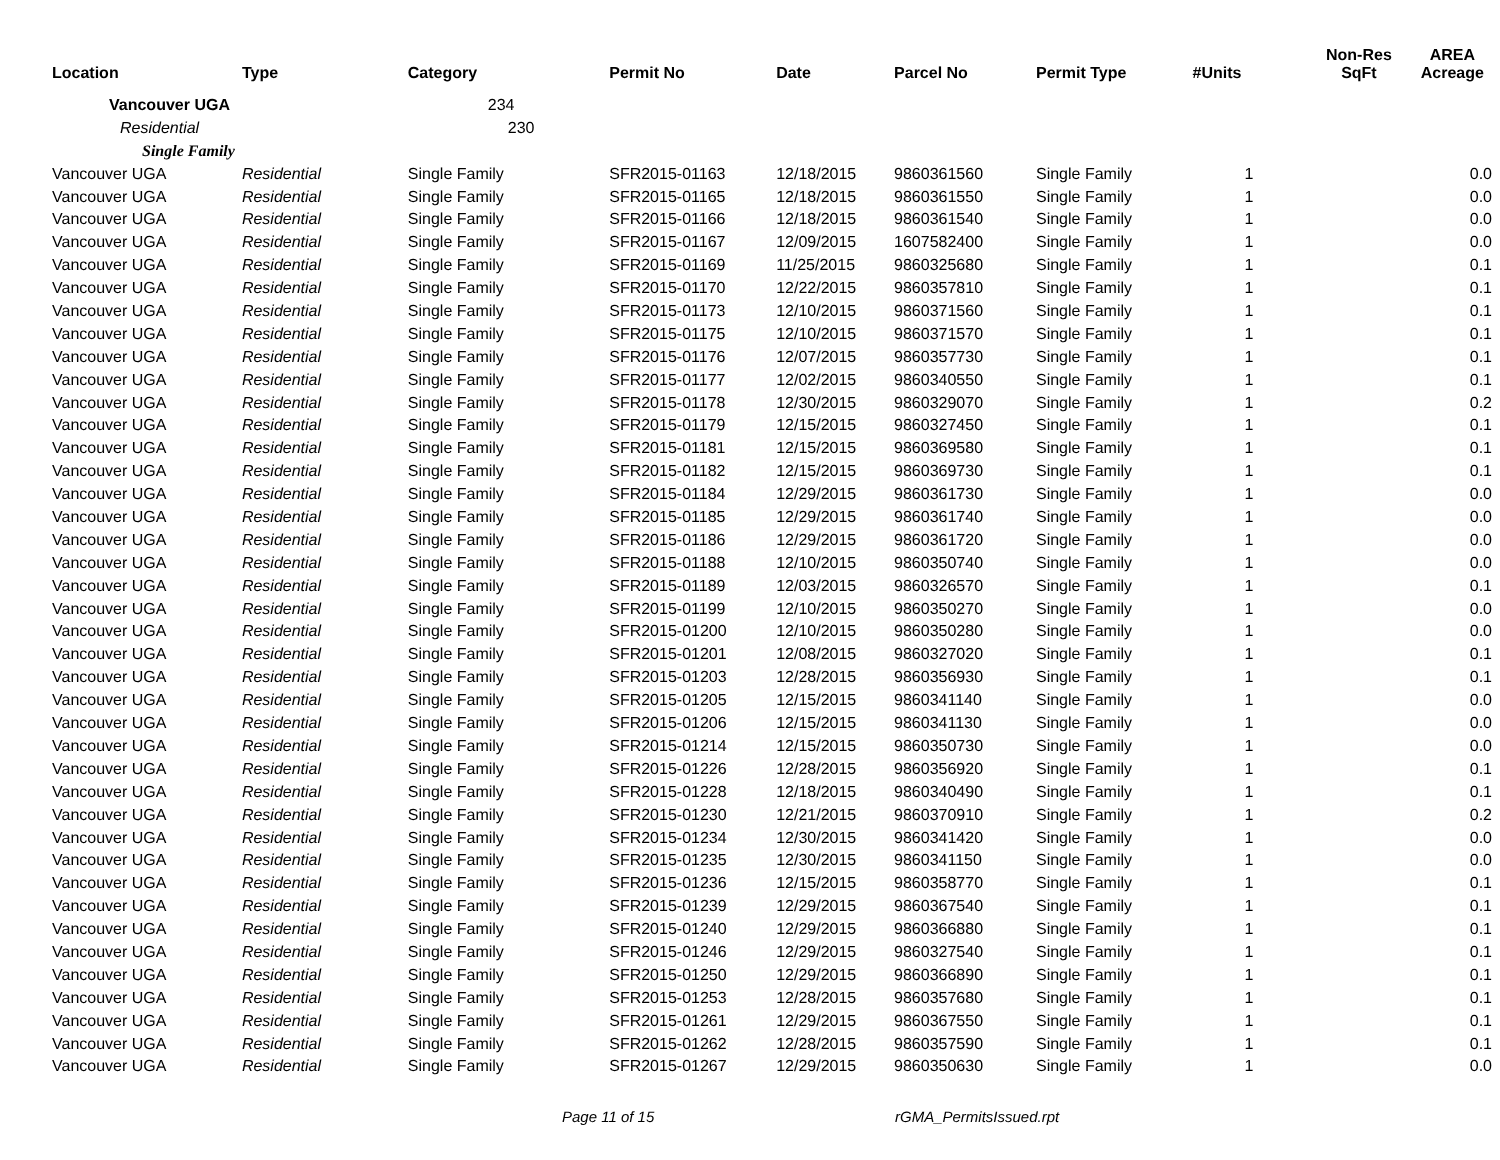| Location | Type | Category | Permit No | Date | Parcel No | Permit Type | #Units | Non-Res SqFt | AREA Acreage |
| --- | --- | --- | --- | --- | --- | --- | --- | --- | --- |
| Vancouver UGA | | 234 | | | | | | | |
| Residential | | 230 | | | | | | | |
| Single Family | | | | | | | | | |
| Vancouver UGA | Residential | Single Family | SFR2015-01163 | 12/18/2015 | 9860361560 | Single Family | 1 | | 0.0 |
| Vancouver UGA | Residential | Single Family | SFR2015-01165 | 12/18/2015 | 9860361550 | Single Family | 1 | | 0.0 |
| Vancouver UGA | Residential | Single Family | SFR2015-01166 | 12/18/2015 | 9860361540 | Single Family | 1 | | 0.0 |
| Vancouver UGA | Residential | Single Family | SFR2015-01167 | 12/09/2015 | 1607582400 | Single Family | 1 | | 0.0 |
| Vancouver UGA | Residential | Single Family | SFR2015-01169 | 11/25/2015 | 9860325680 | Single Family | 1 | | 0.1 |
| Vancouver UGA | Residential | Single Family | SFR2015-01170 | 12/22/2015 | 9860357810 | Single Family | 1 | | 0.1 |
| Vancouver UGA | Residential | Single Family | SFR2015-01173 | 12/10/2015 | 9860371560 | Single Family | 1 | | 0.1 |
| Vancouver UGA | Residential | Single Family | SFR2015-01175 | 12/10/2015 | 9860371570 | Single Family | 1 | | 0.1 |
| Vancouver UGA | Residential | Single Family | SFR2015-01176 | 12/07/2015 | 9860357730 | Single Family | 1 | | 0.1 |
| Vancouver UGA | Residential | Single Family | SFR2015-01177 | 12/02/2015 | 9860340550 | Single Family | 1 | | 0.1 |
| Vancouver UGA | Residential | Single Family | SFR2015-01178 | 12/30/2015 | 9860329070 | Single Family | 1 | | 0.2 |
| Vancouver UGA | Residential | Single Family | SFR2015-01179 | 12/15/2015 | 9860327450 | Single Family | 1 | | 0.1 |
| Vancouver UGA | Residential | Single Family | SFR2015-01181 | 12/15/2015 | 9860369580 | Single Family | 1 | | 0.1 |
| Vancouver UGA | Residential | Single Family | SFR2015-01182 | 12/15/2015 | 9860369730 | Single Family | 1 | | 0.1 |
| Vancouver UGA | Residential | Single Family | SFR2015-01184 | 12/29/2015 | 9860361730 | Single Family | 1 | | 0.0 |
| Vancouver UGA | Residential | Single Family | SFR2015-01185 | 12/29/2015 | 9860361740 | Single Family | 1 | | 0.0 |
| Vancouver UGA | Residential | Single Family | SFR2015-01186 | 12/29/2015 | 9860361720 | Single Family | 1 | | 0.0 |
| Vancouver UGA | Residential | Single Family | SFR2015-01188 | 12/10/2015 | 9860350740 | Single Family | 1 | | 0.0 |
| Vancouver UGA | Residential | Single Family | SFR2015-01189 | 12/03/2015 | 9860326570 | Single Family | 1 | | 0.1 |
| Vancouver UGA | Residential | Single Family | SFR2015-01199 | 12/10/2015 | 9860350270 | Single Family | 1 | | 0.0 |
| Vancouver UGA | Residential | Single Family | SFR2015-01200 | 12/10/2015 | 9860350280 | Single Family | 1 | | 0.0 |
| Vancouver UGA | Residential | Single Family | SFR2015-01201 | 12/08/2015 | 9860327020 | Single Family | 1 | | 0.1 |
| Vancouver UGA | Residential | Single Family | SFR2015-01203 | 12/28/2015 | 9860356930 | Single Family | 1 | | 0.1 |
| Vancouver UGA | Residential | Single Family | SFR2015-01205 | 12/15/2015 | 9860341140 | Single Family | 1 | | 0.0 |
| Vancouver UGA | Residential | Single Family | SFR2015-01206 | 12/15/2015 | 9860341130 | Single Family | 1 | | 0.0 |
| Vancouver UGA | Residential | Single Family | SFR2015-01214 | 12/15/2015 | 9860350730 | Single Family | 1 | | 0.0 |
| Vancouver UGA | Residential | Single Family | SFR2015-01226 | 12/28/2015 | 9860356920 | Single Family | 1 | | 0.1 |
| Vancouver UGA | Residential | Single Family | SFR2015-01228 | 12/18/2015 | 9860340490 | Single Family | 1 | | 0.1 |
| Vancouver UGA | Residential | Single Family | SFR2015-01230 | 12/21/2015 | 9860370910 | Single Family | 1 | | 0.2 |
| Vancouver UGA | Residential | Single Family | SFR2015-01234 | 12/30/2015 | 9860341420 | Single Family | 1 | | 0.0 |
| Vancouver UGA | Residential | Single Family | SFR2015-01235 | 12/30/2015 | 9860341150 | Single Family | 1 | | 0.0 |
| Vancouver UGA | Residential | Single Family | SFR2015-01236 | 12/15/2015 | 9860358770 | Single Family | 1 | | 0.1 |
| Vancouver UGA | Residential | Single Family | SFR2015-01239 | 12/29/2015 | 9860367540 | Single Family | 1 | | 0.1 |
| Vancouver UGA | Residential | Single Family | SFR2015-01240 | 12/29/2015 | 9860366880 | Single Family | 1 | | 0.1 |
| Vancouver UGA | Residential | Single Family | SFR2015-01246 | 12/29/2015 | 9860327540 | Single Family | 1 | | 0.1 |
| Vancouver UGA | Residential | Single Family | SFR2015-01250 | 12/29/2015 | 9860366890 | Single Family | 1 | | 0.1 |
| Vancouver UGA | Residential | Single Family | SFR2015-01253 | 12/28/2015 | 9860357680 | Single Family | 1 | | 0.1 |
| Vancouver UGA | Residential | Single Family | SFR2015-01261 | 12/29/2015 | 9860367550 | Single Family | 1 | | 0.1 |
| Vancouver UGA | Residential | Single Family | SFR2015-01262 | 12/28/2015 | 9860357590 | Single Family | 1 | | 0.1 |
| Vancouver UGA | Residential | Single Family | SFR2015-01267 | 12/29/2015 | 9860350630 | Single Family | 1 | | 0.0 |
Page 11 of 15 rGMA_PermitsIssued.rpt